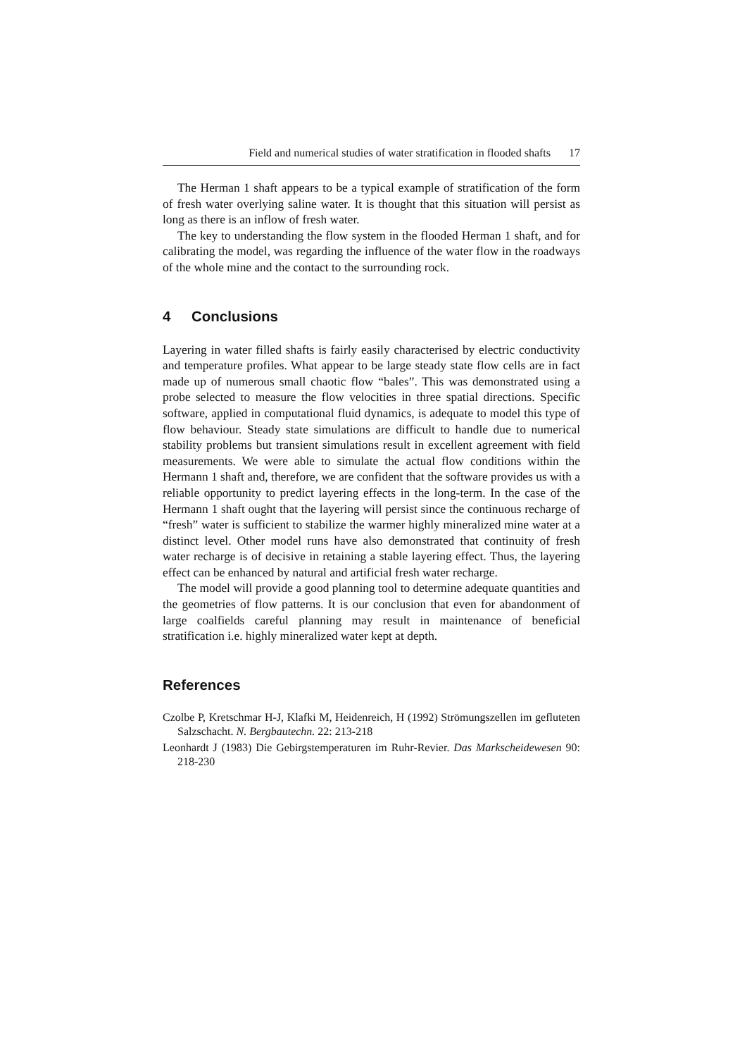Field and numerical studies of water stratification in flooded shafts 17
The Herman 1 shaft appears to be a typical example of stratification of the form of fresh water overlying saline water. It is thought that this situation will persist as long as there is an inflow of fresh water.
The key to understanding the flow system in the flooded Herman 1 shaft, and for calibrating the model, was regarding the influence of the water flow in the roadways of the whole mine and the contact to the surrounding rock.
4 Conclusions
Layering in water filled shafts is fairly easily characterised by electric conductivity and temperature profiles. What appear to be large steady state flow cells are in fact made up of numerous small chaotic flow “bales”. This was demonstrated using a probe selected to measure the flow velocities in three spatial directions. Specific software, applied in computational fluid dynamics, is adequate to model this type of flow behaviour. Steady state simulations are difficult to handle due to numerical stability problems but transient simulations result in excellent agreement with field measurements. We were able to simulate the actual flow conditions within the Hermann 1 shaft and, therefore, we are confident that the software provides us with a reliable opportunity to predict layering effects in the long-term. In the case of the Hermann 1 shaft ought that the layering will persist since the continuous recharge of “fresh” water is sufficient to stabilize the warmer highly mineralized mine water at a distinct level. Other model runs have also demonstrated that continuity of fresh water recharge is of decisive in retaining a stable layering effect. Thus, the layering effect can be enhanced by natural and artificial fresh water recharge.
The model will provide a good planning tool to determine adequate quantities and the geometries of flow patterns. It is our conclusion that even for abandonment of large coalfields careful planning may result in maintenance of beneficial stratification i.e. highly mineralized water kept at depth.
References
Czolbe P, Kretschmar H-J, Klafki M, Heidenreich, H (1992) Strömungszellen im gefluteten Salzschacht. N. Bergbautechn. 22: 213-218
Leonhardt J (1983) Die Gebirgstemperaturen im Ruhr-Revier. Das Markscheidewesen 90: 218-230